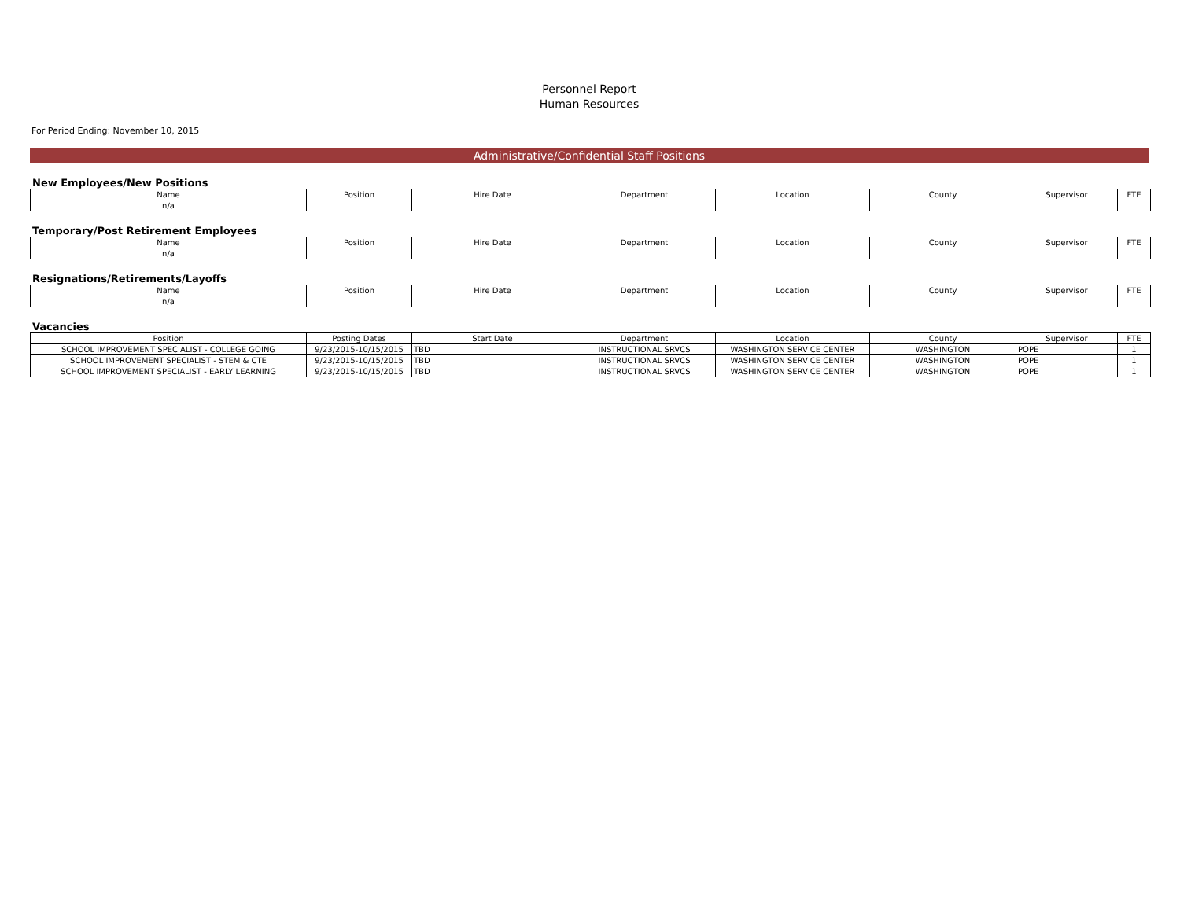Personnel Report
Human Resources
For Period Ending: November 10, 2015
Administrative/Confidential Staff Positions
New Employees/New Positions
| Name | Position | Hire Date | Department | Location | County | Supervisor | FTE |
| --- | --- | --- | --- | --- | --- | --- | --- |
| n/a | | | | | | | |
Temporary/Post Retirement Employees
| Name | Position | Hire Date | Department | Location | County | Supervisor | FTE |
| --- | --- | --- | --- | --- | --- | --- | --- |
| n/a | | | | | | | |
Resignations/Retirements/Layoffs
| Name | Position | Hire Date | Department | Location | County | Supervisor | FTE |
| --- | --- | --- | --- | --- | --- | --- | --- |
| n/a | | | | | | | |
Vacancies
| Position | Posting Dates | Start Date | Department | Location | County | Supervisor | FTE |
| --- | --- | --- | --- | --- | --- | --- | --- |
| SCHOOL IMPROVEMENT SPECIALIST - COLLEGE GOING | 9/23/2015-10/15/2015 | TBD | INSTRUCTIONAL SRVCS | WASHINGTON SERVICE CENTER | WASHINGTON | POPE | 1 |
| SCHOOL IMPROVEMENT SPECIALIST - STEM & CTE | 9/23/2015-10/15/2015 | TBD | INSTRUCTIONAL SRVCS | WASHINGTON SERVICE CENTER | WASHINGTON | POPE | 1 |
| SCHOOL IMPROVEMENT SPECIALIST - EARLY LEARNING | 9/23/2015-10/15/2015 | TBD | INSTRUCTIONAL SRVCS | WASHINGTON SERVICE CENTER | WASHINGTON | POPE | 1 |